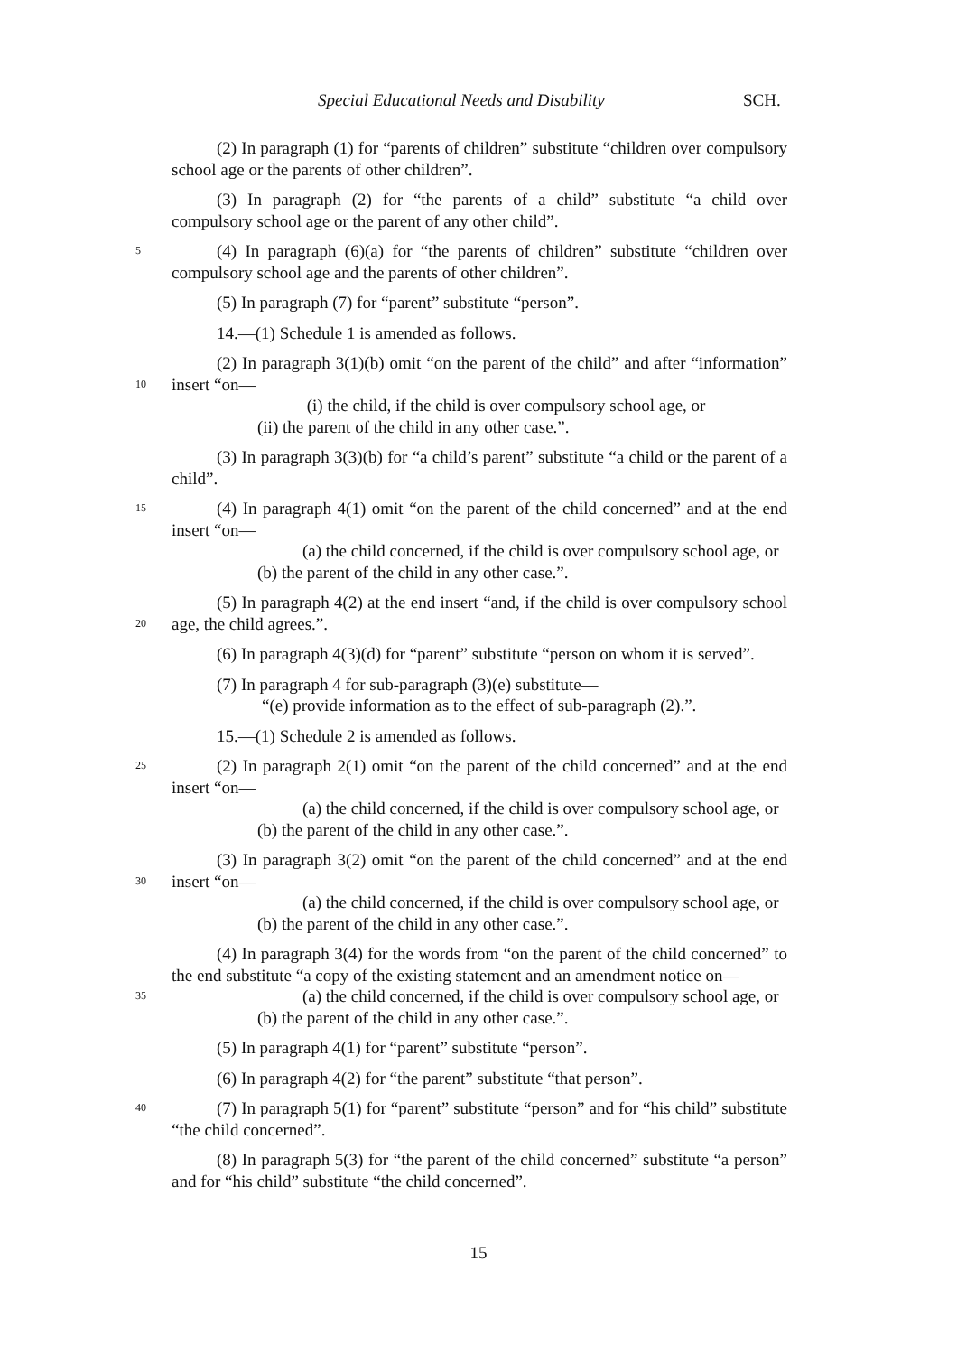Special Educational Needs and Disability SCH.
(2) In paragraph (1) for “parents of children” substitute “children over compulsory school age or the parents of other children”.
(3) In paragraph (2) for “the parents of a child” substitute “a child over compulsory school age or the parent of any other child”.
5
(4) In paragraph (6)(a) for “the parents of children” substitute “children over compulsory school age and the parents of other children”.
(5) In paragraph (7) for “parent” substitute “person”.
14.—(1) Schedule 1 is amended as follows.
10
(2) In paragraph 3(1)(b) omit “on the parent of the child” and after “information” insert “on—
(i) the child, if the child is over compulsory school age, or
(ii) the parent of the child in any other case.”.
(3) In paragraph 3(3)(b) for “a child’s parent” substitute “a child or the parent of a child”.
15
(4) In paragraph 4(1) omit “on the parent of the child concerned” and at the end insert “on—
(a) the child concerned, if the child is over compulsory school age, or
(b) the parent of the child in any other case.”.
20
(5) In paragraph 4(2) at the end insert “and, if the child is over compulsory school age, the child agrees.”.
(6) In paragraph 4(3)(d) for “parent” substitute “person on whom it is served”.
(7) In paragraph 4 for sub-paragraph (3)(e) substitute—
“(e) provide information as to the effect of sub-paragraph (2).”.
15.—(1) Schedule 2 is amended as follows.
25
(2) In paragraph 2(1) omit “on the parent of the child concerned” and at the end insert “on—
(a) the child concerned, if the child is over compulsory school age, or
(b) the parent of the child in any other case.”.
30
(3) In paragraph 3(2) omit “on the parent of the child concerned” and at the end insert “on—
(a) the child concerned, if the child is over compulsory school age, or
(b) the parent of the child in any other case.”.
35
(4) In paragraph 3(4) for the words from “on the parent of the child concerned” to the end substitute “a copy of the existing statement and an amendment notice on—
(a) the child concerned, if the child is over compulsory school age, or
(b) the parent of the child in any other case.”.
(5) In paragraph 4(1) for “parent” substitute “person”.
(6) In paragraph 4(2) for “the parent” substitute “that person”.
40
(7) In paragraph 5(1) for “parent” substitute “person” and for “his child” substitute “the child concerned”.
(8) In paragraph 5(3) for “the parent of the child concerned” substitute “a person” and for “his child” substitute “the child concerned”.
15